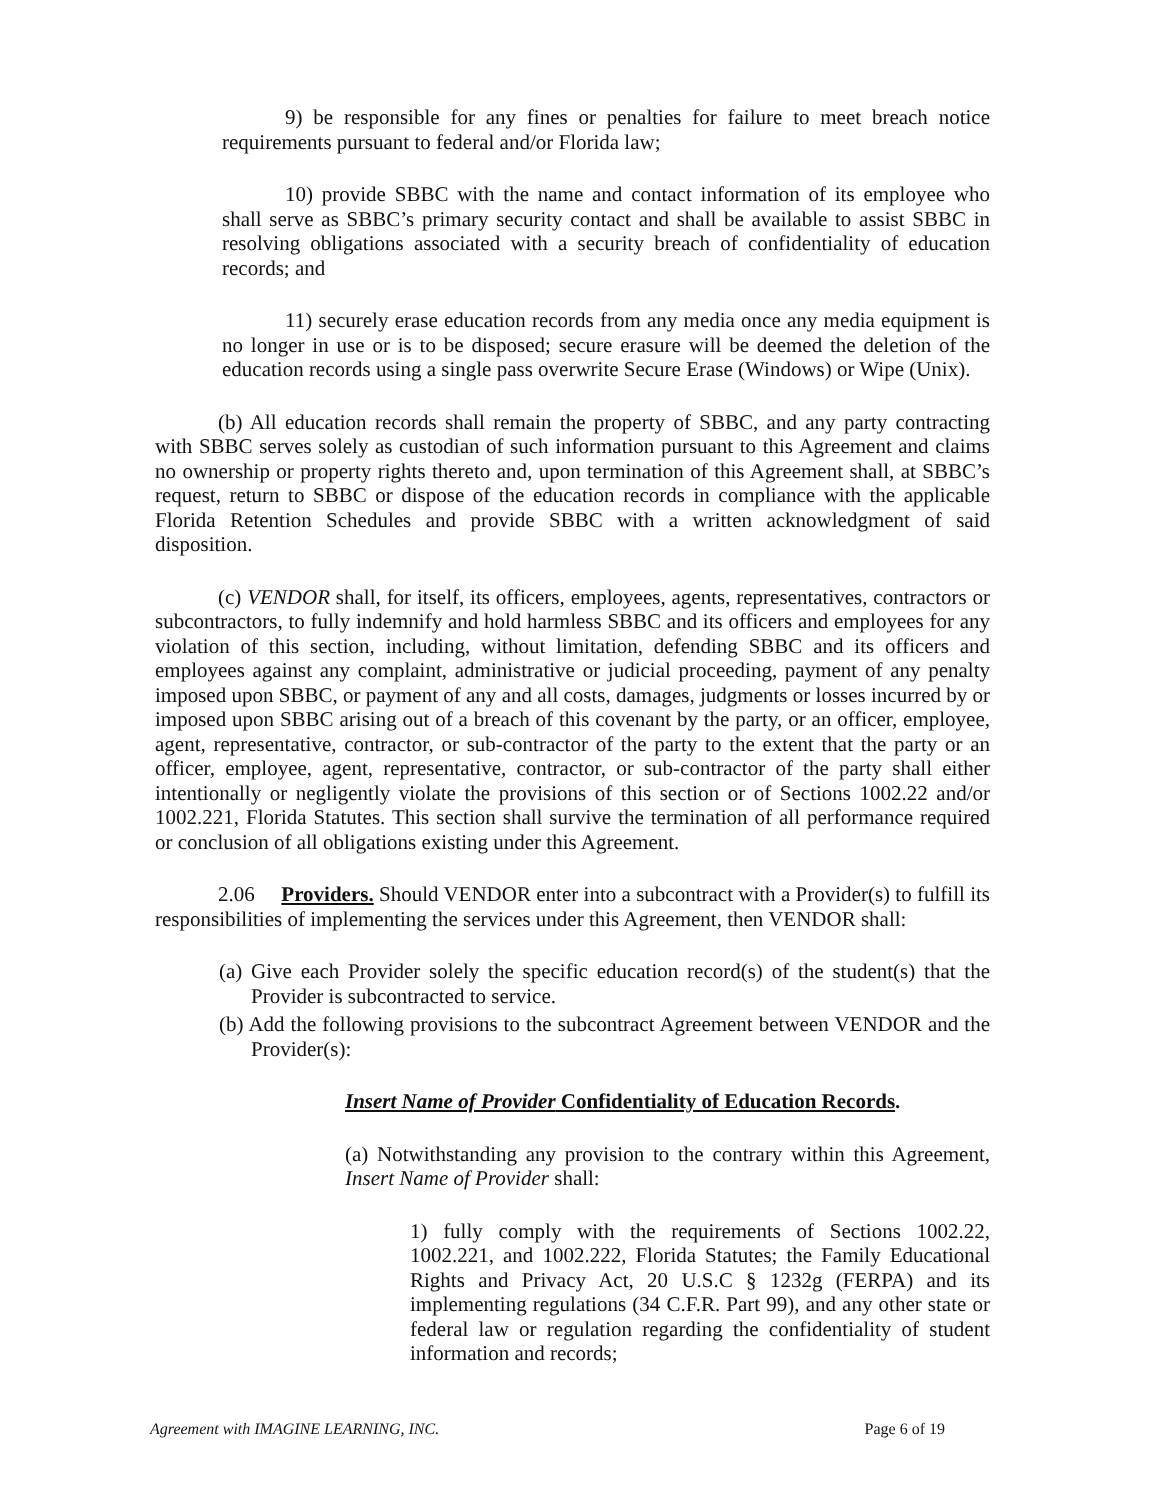9) be responsible for any fines or penalties for failure to meet breach notice requirements pursuant to federal and/or Florida law;
10) provide SBBC with the name and contact information of its employee who shall serve as SBBC’s primary security contact and shall be available to assist SBBC in resolving obligations associated with a security breach of confidentiality of education records; and
11) securely erase education records from any media once any media equipment is no longer in use or is to be disposed; secure erasure will be deemed the deletion of the education records using a single pass overwrite Secure Erase (Windows) or Wipe (Unix).
(b) All education records shall remain the property of SBBC, and any party contracting with SBBC serves solely as custodian of such information pursuant to this Agreement and claims no ownership or property rights thereto and, upon termination of this Agreement shall, at SBBC’s request, return to SBBC or dispose of the education records in compliance with the applicable Florida Retention Schedules and provide SBBC with a written acknowledgment of said disposition.
(c) VENDOR shall, for itself, its officers, employees, agents, representatives, contractors or subcontractors, to fully indemnify and hold harmless SBBC and its officers and employees for any violation of this section, including, without limitation, defending SBBC and its officers and employees against any complaint, administrative or judicial proceeding, payment of any penalty imposed upon SBBC, or payment of any and all costs, damages, judgments or losses incurred by or imposed upon SBBC arising out of a breach of this covenant by the party, or an officer, employee, agent, representative, contractor, or sub-contractor of the party to the extent that the party or an officer, employee, agent, representative, contractor, or sub-contractor of the party shall either intentionally or negligently violate the provisions of this section or of Sections 1002.22 and/or 1002.221, Florida Statutes. This section shall survive the termination of all performance required or conclusion of all obligations existing under this Agreement.
2.06 Providers. Should VENDOR enter into a subcontract with a Provider(s) to fulfill its responsibilities of implementing the services under this Agreement, then VENDOR shall:
(a) Give each Provider solely the specific education record(s) of the student(s) that the Provider is subcontracted to service.
(b) Add the following provisions to the subcontract Agreement between VENDOR and the Provider(s):
Insert Name of Provider Confidentiality of Education Records.
(a) Notwithstanding any provision to the contrary within this Agreement, Insert Name of Provider shall:
1) fully comply with the requirements of Sections 1002.22, 1002.221, and 1002.222, Florida Statutes; the Family Educational Rights and Privacy Act, 20 U.S.C § 1232g (FERPA) and its implementing regulations (34 C.F.R. Part 99), and any other state or federal law or regulation regarding the confidentiality of student information and records;
Agreement with IMAGINE LEARNING, INC. Page 6 of 19